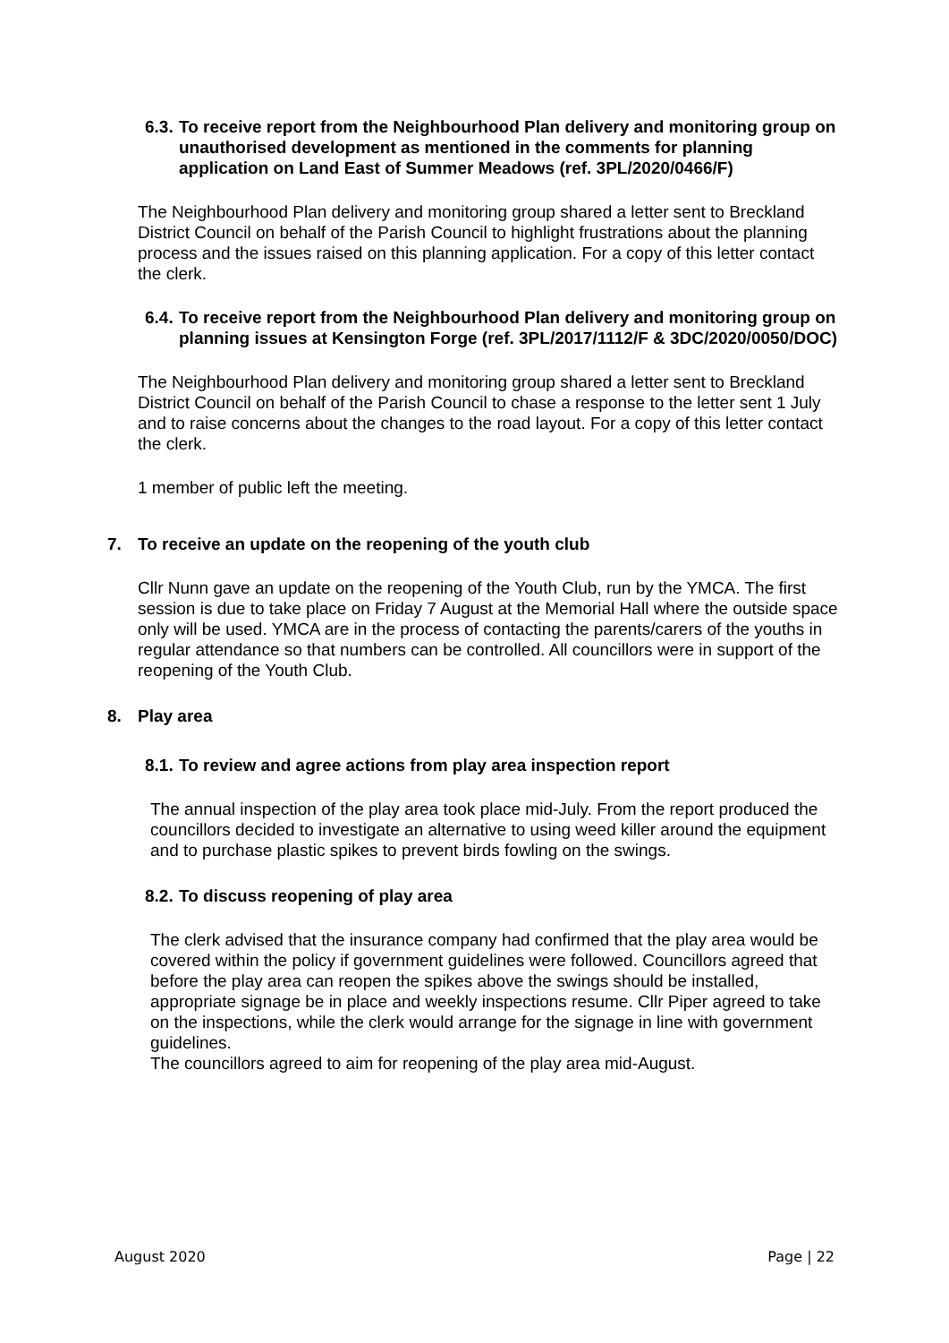6.3. To receive report from the Neighbourhood Plan delivery and monitoring group on unauthorised development as mentioned in the comments for planning application on Land East of Summer Meadows (ref. 3PL/2020/0466/F)
The Neighbourhood Plan delivery and monitoring group shared a letter sent to Breckland District Council on behalf of the Parish Council to highlight frustrations about the planning process and the issues raised on this planning application. For a copy of this letter contact the clerk.
6.4. To receive report from the Neighbourhood Plan delivery and monitoring group on planning issues at Kensington Forge (ref. 3PL/2017/1112/F & 3DC/2020/0050/DOC)
The Neighbourhood Plan delivery and monitoring group shared a letter sent to Breckland District Council on behalf of the Parish Council to chase a response to the letter sent 1 July and to raise concerns about the changes to the road layout. For a copy of this letter contact the clerk.
1 member of public left the meeting.
7. To receive an update on the reopening of the youth club
Cllr Nunn gave an update on the reopening of the Youth Club, run by the YMCA. The first session is due to take place on Friday 7 August at the Memorial Hall where the outside space only will be used. YMCA are in the process of contacting the parents/carers of the youths in regular attendance so that numbers can be controlled. All councillors were in support of the reopening of the Youth Club.
8. Play area
8.1. To review and agree actions from play area inspection report
The annual inspection of the play area took place mid-July. From the report produced the councillors decided to investigate an alternative to using weed killer around the equipment and to purchase plastic spikes to prevent birds fowling on the swings.
8.2. To discuss reopening of play area
The clerk advised that the insurance company had confirmed that the play area would be covered within the policy if government guidelines were followed. Councillors agreed that before the play area can reopen the spikes above the swings should be installed, appropriate signage be in place and weekly inspections resume. Cllr Piper agreed to take on the inspections, while the clerk would arrange for the signage in line with government guidelines.
The councillors agreed to aim for reopening of the play area mid-August.
August 2020 Page | 22